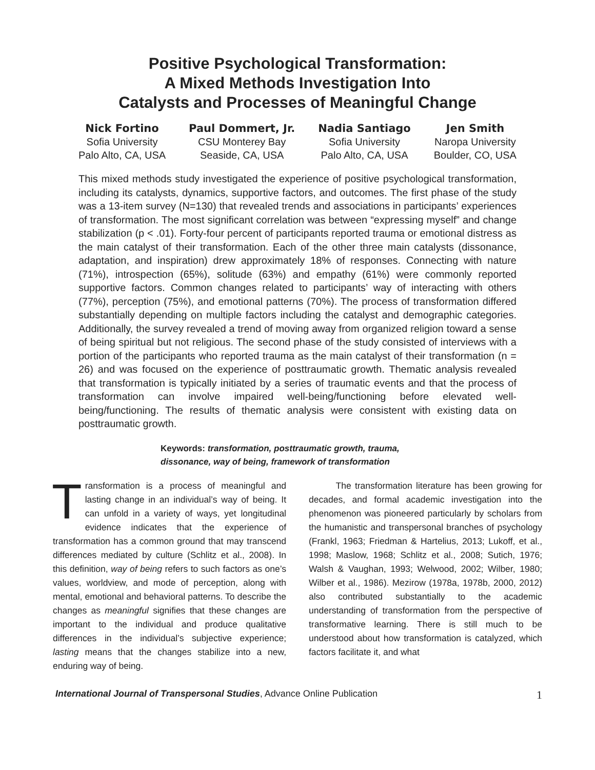Positive Psychological Transformation:
A Mixed Methods Investigation Into
Catalysts and Processes of Meaningful Change
Nick Fortino
Sofia University
Palo Alto, CA, USA
Paul Dommert, Jr.
CSU Monterey Bay
Seaside, CA, USA
Nadia Santiago
Sofia University
Palo Alto, CA, USA
Jen Smith
Naropa University
Boulder, CO, USA
This mixed methods study investigated the experience of positive psychological transformation, including its catalysts, dynamics, supportive factors, and outcomes. The first phase of the study was a 13-item survey (N=130) that revealed trends and associations in participants’ experiences of transformation. The most significant correlation was between “expressing myself” and change stabilization (p < .01). Forty-four percent of participants reported trauma or emotional distress as the main catalyst of their transformation. Each of the other three main catalysts (dissonance, adaptation, and inspiration) drew approximately 18% of responses. Connecting with nature (71%), introspection (65%), solitude (63%) and empathy (61%) were commonly reported supportive factors. Common changes related to participants’ way of interacting with others (77%), perception (75%), and emotional patterns (70%). The process of transformation differed substantially depending on multiple factors including the catalyst and demographic categories. Additionally, the survey revealed a trend of moving away from organized religion toward a sense of being spiritual but not religious. The second phase of the study consisted of interviews with a portion of the participants who reported trauma as the main catalyst of their transformation (n = 26) and was focused on the experience of posttraumatic growth. Thematic analysis revealed that transformation is typically initiated by a series of traumatic events and that the process of transformation can involve impaired well-being/functioning before elevated well-being/functioning. The results of thematic analysis were consistent with existing data on posttraumatic growth.
Keywords: transformation, posttraumatic growth, trauma,
dissonance, way of being, framework of transformation
Transformation is a process of meaningful and lasting change in an individual’s way of being. It can unfold in a variety of ways, yet longitudinal evidence indicates that the experience of transformation has a common ground that may transcend differences mediated by culture (Schlitz et al., 2008). In this definition, way of being refers to such factors as one’s values, worldview, and mode of perception, along with mental, emotional and behavioral patterns. To describe the changes as meaningful signifies that these changes are important to the individual and produce qualitative differences in the individual’s subjective experience; lasting means that the changes stabilize into a new, enduring way of being.
   The transformation literature has been growing for decades, and formal academic investigation into the phenomenon was pioneered particularly by scholars from the humanistic and transpersonal branches of psychology (Frankl, 1963; Friedman & Hartelius, 2013; Lukoff, et al., 1998; Maslow, 1968; Schlitz et al., 2008; Sutich, 1976; Walsh & Vaughan, 1993; Welwood, 2002; Wilber, 1980; Wilber et al., 1986). Mezirow (1978a, 1978b, 2000, 2012) also contributed substantially to the academic understanding of transformation from the perspective of transformative learning. There is still much to be understood about how transformation is catalyzed, which factors facilitate it, and what
International Journal of Transpersonal Studies, Advance Online Publication 1